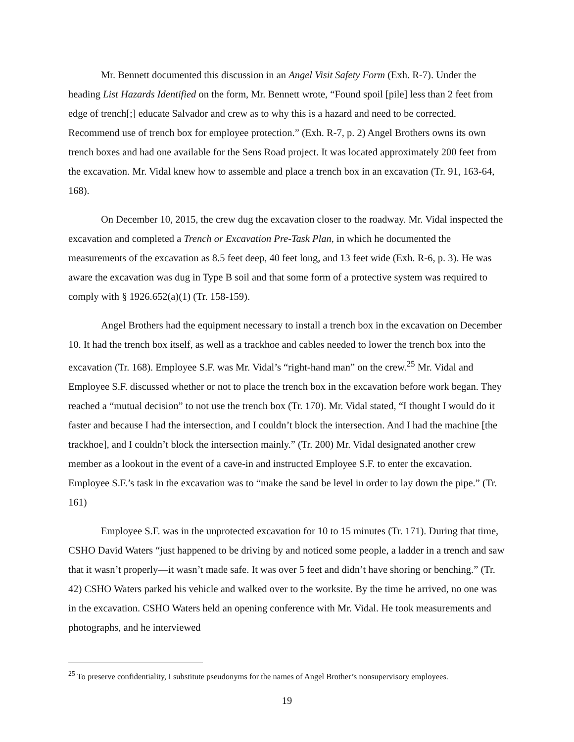Mr. Bennett documented this discussion in an Angel Visit Safety Form (Exh. R-7). Under the heading List Hazards Identified on the form, Mr. Bennett wrote, “Found spoil [pile] less than 2 feet from edge of trench[;] educate Salvador and crew as to why this is a hazard and need to be corrected. Recommend use of trench box for employee protection.” (Exh. R-7, p. 2) Angel Brothers owns its own trench boxes and had one available for the Sens Road project. It was located approximately 200 feet from the excavation. Mr. Vidal knew how to assemble and place a trench box in an excavation (Tr. 91, 163-64, 168).
On December 10, 2015, the crew dug the excavation closer to the roadway. Mr. Vidal inspected the excavation and completed a Trench or Excavation Pre-Task Plan, in which he documented the measurements of the excavation as 8.5 feet deep, 40 feet long, and 13 feet wide (Exh. R-6, p. 3). He was aware the excavation was dug in Type B soil and that some form of a protective system was required to comply with § 1926.652(a)(1) (Tr. 158-159).
Angel Brothers had the equipment necessary to install a trench box in the excavation on December 10. It had the trench box itself, as well as a trackhoe and cables needed to lower the trench box into the excavation (Tr. 168). Employee S.F. was Mr. Vidal’s “right-hand man” on the crew.<sup>25</sup> Mr. Vidal and Employee S.F. discussed whether or not to place the trench box in the excavation before work began. They reached a “mutual decision” to not use the trench box (Tr. 170). Mr. Vidal stated, “I thought I would do it faster and because I had the intersection, and I couldn’t block the intersection. And I had the machine [the trackhoe], and I couldn’t block the intersection mainly.” (Tr. 200) Mr. Vidal designated another crew member as a lookout in the event of a cave-in and instructed Employee S.F. to enter the excavation. Employee S.F.’s task in the excavation was to “make the sand be level in order to lay down the pipe.” (Tr. 161)
Employee S.F. was in the unprotected excavation for 10 to 15 minutes (Tr. 171). During that time, CSHO David Waters “just happened to be driving by and noticed some people, a ladder in a trench and saw that it wasn’t properly—it wasn’t made safe. It was over 5 feet and didn’t have shoring or benching.” (Tr. 42) CSHO Waters parked his vehicle and walked over to the worksite. By the time he arrived, no one was in the excavation. CSHO Waters held an opening conference with Mr. Vidal. He took measurements and photographs, and he interviewed
<sup>25</sup> To preserve confidentiality, I substitute pseudonyms for the names of Angel Brother’s nonsupervisory employees.
19